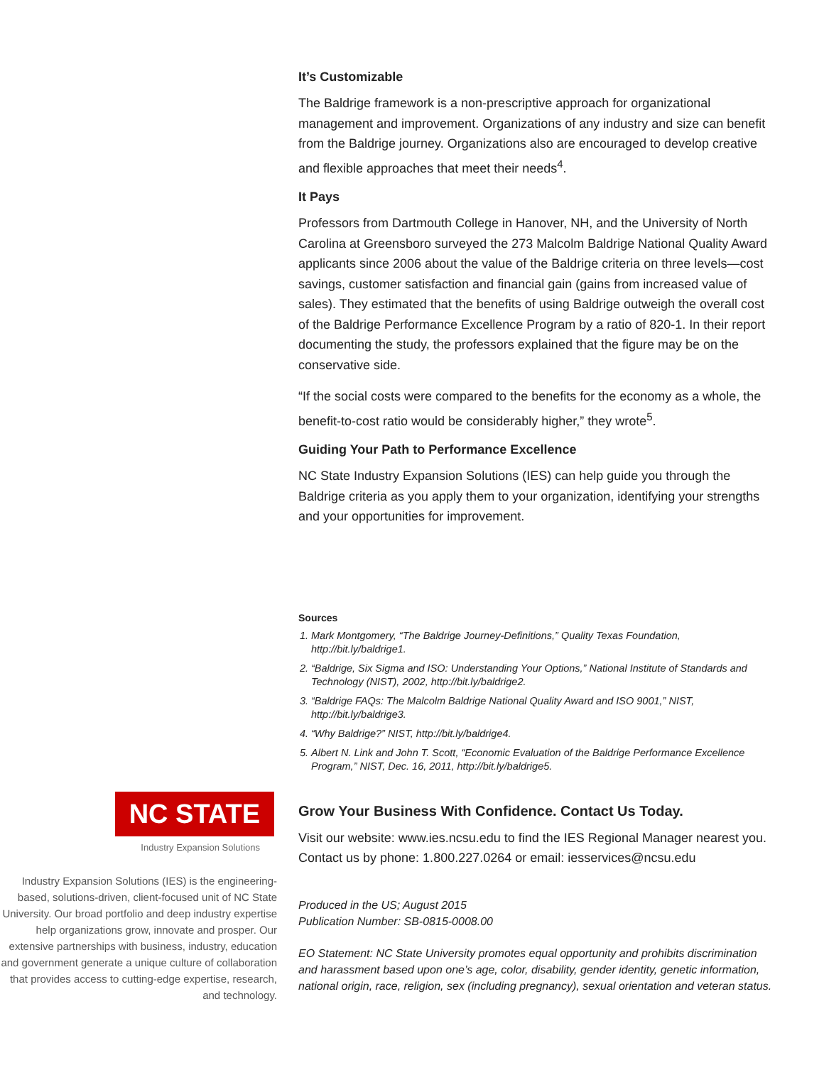It’s Customizable
The Baldrige framework is a non-prescriptive approach for organizational management and improvement. Organizations of any industry and size can benefit from the Baldrige journey. Organizations also are encouraged to develop creative and flexible approaches that meet their needs<sup>4</sup>.
It Pays
Professors from Dartmouth College in Hanover, NH, and the University of North Carolina at Greensboro surveyed the 273 Malcolm Baldrige National Quality Award applicants since 2006 about the value of the Baldrige criteria on three levels—cost savings, customer satisfaction and financial gain (gains from increased value of sales). They estimated that the benefits of using Baldrige outweigh the overall cost of the Baldrige Performance Excellence Program by a ratio of 820-1. In their report documenting the study, the professors explained that the figure may be on the conservative side.
“If the social costs were compared to the benefits for the economy as a whole, the benefit-to-cost ratio would be considerably higher,” they wrote<sup>5</sup>.
Guiding Your Path to Performance Excellence
NC State Industry Expansion Solutions (IES) can help guide you through the Baldrige criteria as you apply them to your organization, identifying your strengths and your opportunities for improvement.
Sources
1. Mark Montgomery, “The Baldrige Journey-Definitions,” Quality Texas Foundation, http://bit.ly/baldrige1.
2. “Baldrige, Six Sigma and ISO: Understanding Your Options,” National Institute of Standards and Technology (NIST), 2002, http://bit.ly/baldrige2.
3. “Baldrige FAQs: The Malcolm Baldrige National Quality Award and ISO 9001,” NIST, http://bit.ly/baldrige3.
4. “Why Baldrige?” NIST, http://bit.ly/baldrige4.
5. Albert N. Link and John T. Scott, “Economic Evaluation of the Baldrige Performance Excellence Program,” NIST, Dec. 16, 2011, http://bit.ly/baldrige5.
NC STATE
Industry Expansion Solutions
Industry Expansion Solutions (IES) is the engineering-based, solutions-driven, client-focused unit of NC State University. Our broad portfolio and deep industry expertise help organizations grow, innovate and prosper. Our extensive partnerships with business, industry, education and government generate a unique culture of collaboration that provides access to cutting-edge expertise, research, and technology.
Grow Your Business With Confidence. Contact Us Today.
Visit our website: www.ies.ncsu.edu to find the IES Regional Manager nearest you. Contact us by phone: 1.800.227.0264 or email: iesservices@ncsu.edu
Produced in the US; August 2015
Publication Number: SB-0815-0008.00
EO Statement: NC State University promotes equal opportunity and prohibits discrimination and harassment based upon one’s age, color, disability, gender identity, genetic information, national origin, race, religion, sex (including pregnancy), sexual orientation and veteran status.